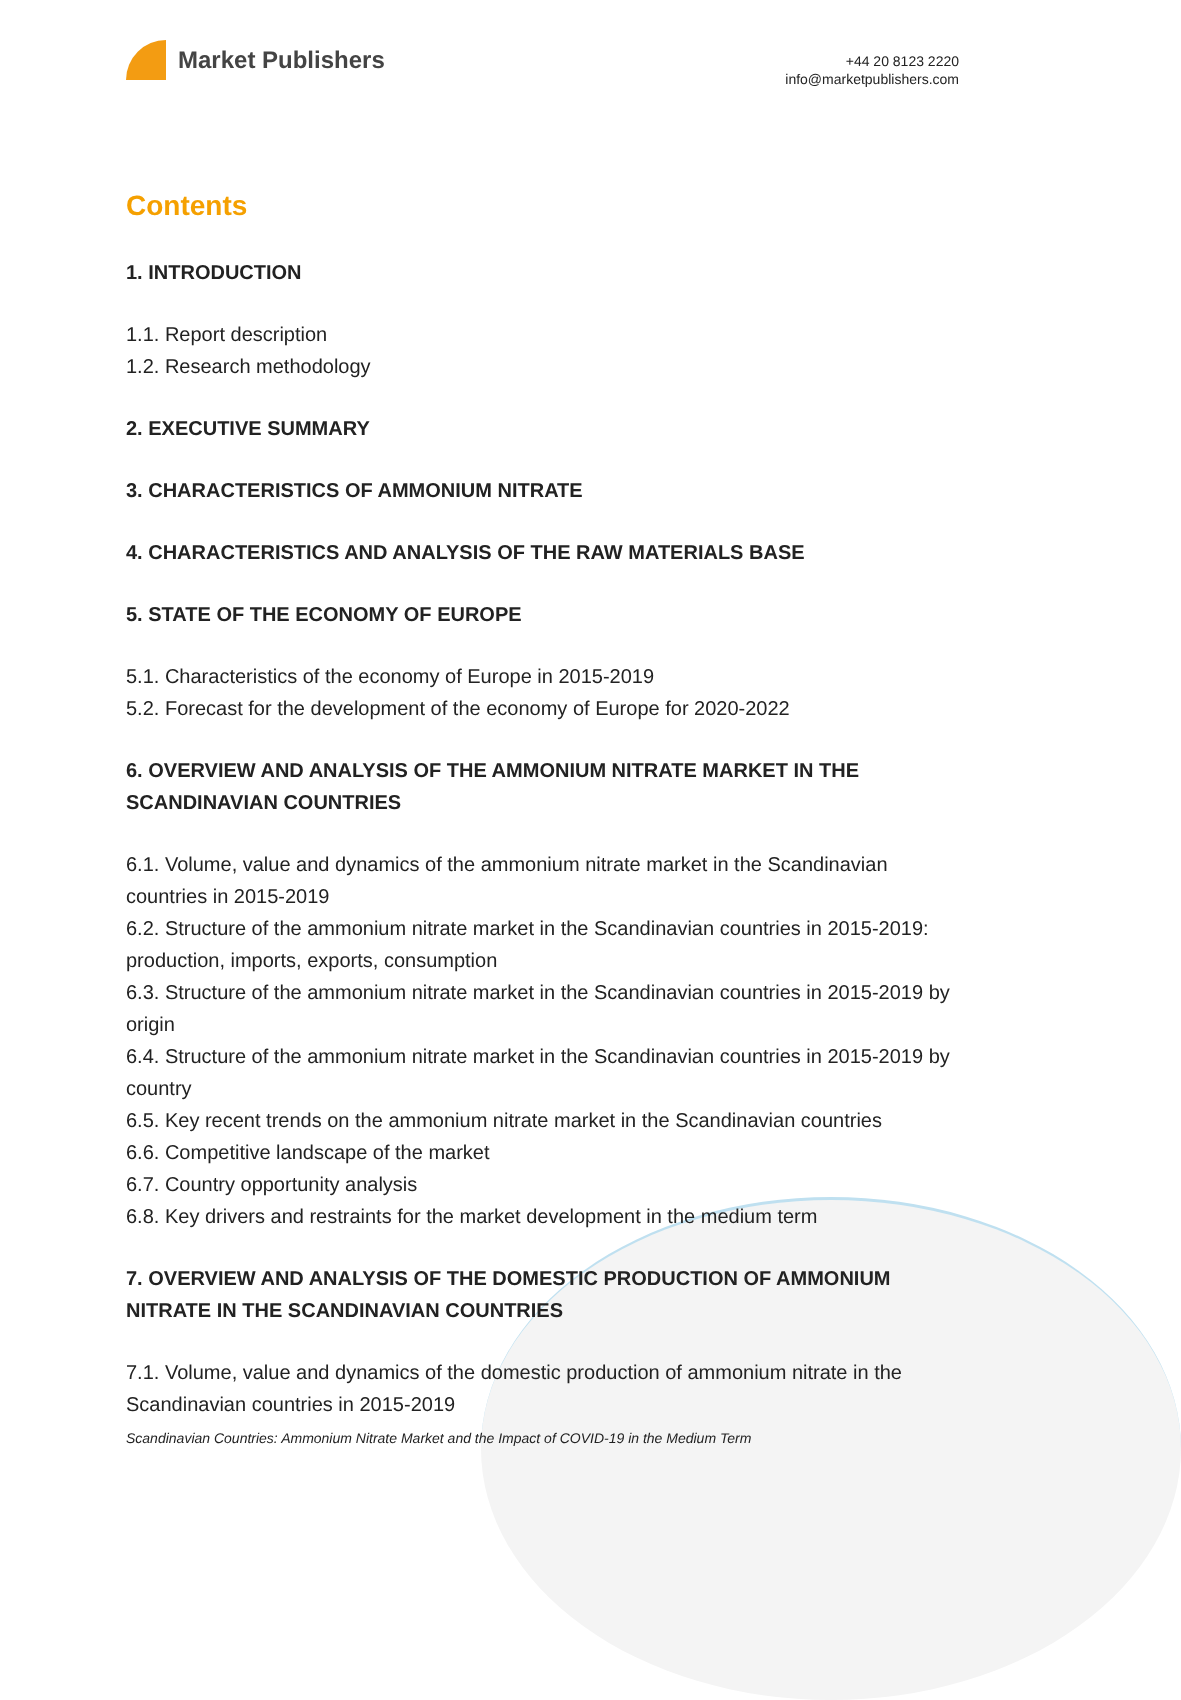Market Publishers
+44 20 8123 2220
info@marketpublishers.com
Contents
1. INTRODUCTION
1.1. Report description
1.2. Research methodology
2. EXECUTIVE SUMMARY
3. CHARACTERISTICS OF AMMONIUM NITRATE
4. CHARACTERISTICS AND ANALYSIS OF THE RAW MATERIALS BASE
5. STATE OF THE ECONOMY OF EUROPE
5.1. Characteristics of the economy of Europe in 2015-2019
5.2. Forecast for the development of the economy of Europe for 2020-2022
6. OVERVIEW AND ANALYSIS OF THE AMMONIUM NITRATE MARKET IN THE SCANDINAVIAN COUNTRIES
6.1. Volume, value and dynamics of the ammonium nitrate market in the Scandinavian countries in 2015-2019
6.2. Structure of the ammonium nitrate market in the Scandinavian countries in 2015-2019: production, imports, exports, consumption
6.3. Structure of the ammonium nitrate market in the Scandinavian countries in 2015-2019 by origin
6.4. Structure of the ammonium nitrate market in the Scandinavian countries in 2015-2019 by country
6.5. Key recent trends on the ammonium nitrate market in the Scandinavian countries
6.6. Competitive landscape of the market
6.7. Country opportunity analysis
6.8. Key drivers and restraints for the market development in the medium term
7. OVERVIEW AND ANALYSIS OF THE DOMESTIC PRODUCTION OF AMMONIUM NITRATE IN THE SCANDINAVIAN COUNTRIES
7.1. Volume, value and dynamics of the domestic production of ammonium nitrate in the Scandinavian countries in 2015-2019
Scandinavian Countries: Ammonium Nitrate Market and the Impact of COVID-19 in the Medium Term